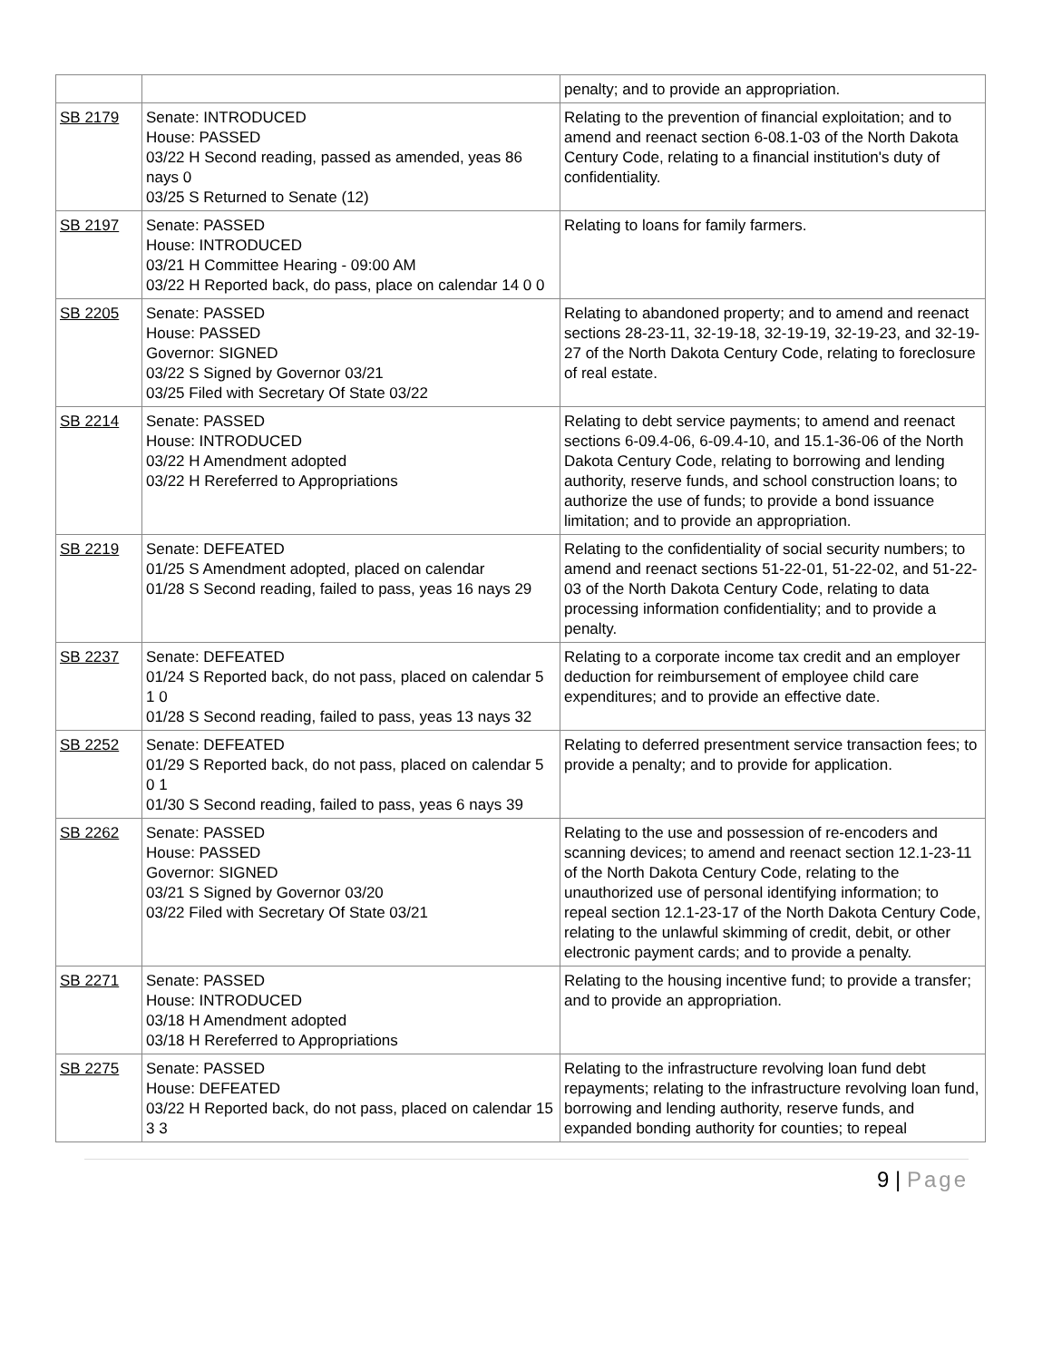| | | penalty; and to provide an appropriation. |
| SB 2179 | Senate: INTRODUCED House: PASSED 03/22 H Second reading, passed as amended, yeas 86 nays 0 03/25 S Returned to Senate (12) | Relating to the prevention of financial exploitation; and to amend and reenact section 6-08.1-03 of the North Dakota Century Code, relating to a financial institution's duty of confidentiality. |
| SB 2197 | Senate: PASSED House: INTRODUCED 03/21 H Committee Hearing - 09:00 AM 03/22 H Reported back, do pass, place on calendar 14 0 0 | Relating to loans for family farmers. |
| SB 2205 | Senate: PASSED House: PASSED Governor: SIGNED 03/22 S Signed by Governor 03/21 03/25 Filed with Secretary Of State 03/22 | Relating to abandoned property; and to amend and reenact sections 28-23-11, 32-19-18, 32-19-19, 32-19-23, and 32-19-27 of the North Dakota Century Code, relating to foreclosure of real estate. |
| SB 2214 | Senate: PASSED House: INTRODUCED 03/22 H Amendment adopted 03/22 H Rereferred to Appropriations | Relating to debt service payments; to amend and reenact sections 6-09.4-06, 6-09.4-10, and 15.1-36-06 of the North Dakota Century Code, relating to borrowing and lending authority, reserve funds, and school construction loans; to authorize the use of funds; to provide a bond issuance limitation; and to provide an appropriation. |
| SB 2219 | Senate: DEFEATED 01/25 S Amendment adopted, placed on calendar 01/28 S Second reading, failed to pass, yeas 16 nays 29 | Relating to the confidentiality of social security numbers; to amend and reenact sections 51-22-01, 51-22-02, and 51-22-03 of the North Dakota Century Code, relating to data processing information confidentiality; and to provide a penalty. |
| SB 2237 | Senate: DEFEATED 01/24 S Reported back, do not pass, placed on calendar 5 1 0 01/28 S Second reading, failed to pass, yeas 13 nays 32 | Relating to a corporate income tax credit and an employer deduction for reimbursement of employee child care expenditures; and to provide an effective date. |
| SB 2252 | Senate: DEFEATED 01/29 S Reported back, do not pass, placed on calendar 5 0 1 01/30 S Second reading, failed to pass, yeas 6 nays 39 | Relating to deferred presentment service transaction fees; to provide a penalty; and to provide for application. |
| SB 2262 | Senate: PASSED House: PASSED Governor: SIGNED 03/21 S Signed by Governor 03/20 03/22 Filed with Secretary Of State 03/21 | Relating to the use and possession of re-encoders and scanning devices; to amend and reenact section 12.1-23-11 of the North Dakota Century Code, relating to the unauthorized use of personal identifying information; to repeal section 12.1-23-17 of the North Dakota Century Code, relating to the unlawful skimming of credit, debit, or other electronic payment cards; and to provide a penalty. |
| SB 2271 | Senate: PASSED House: INTRODUCED 03/18 H Amendment adopted 03/18 H Rereferred to Appropriations | Relating to the housing incentive fund; to provide a transfer; and to provide an appropriation. |
| SB 2275 | Senate: PASSED House: DEFEATED 03/22 H Reported back, do not pass, placed on calendar 15 3 3 | Relating to the infrastructure revolving loan fund debt repayments; relating to the infrastructure revolving loan fund, borrowing and lending authority, reserve funds, and expanded bonding authority for counties; to repeal |
9 | Page